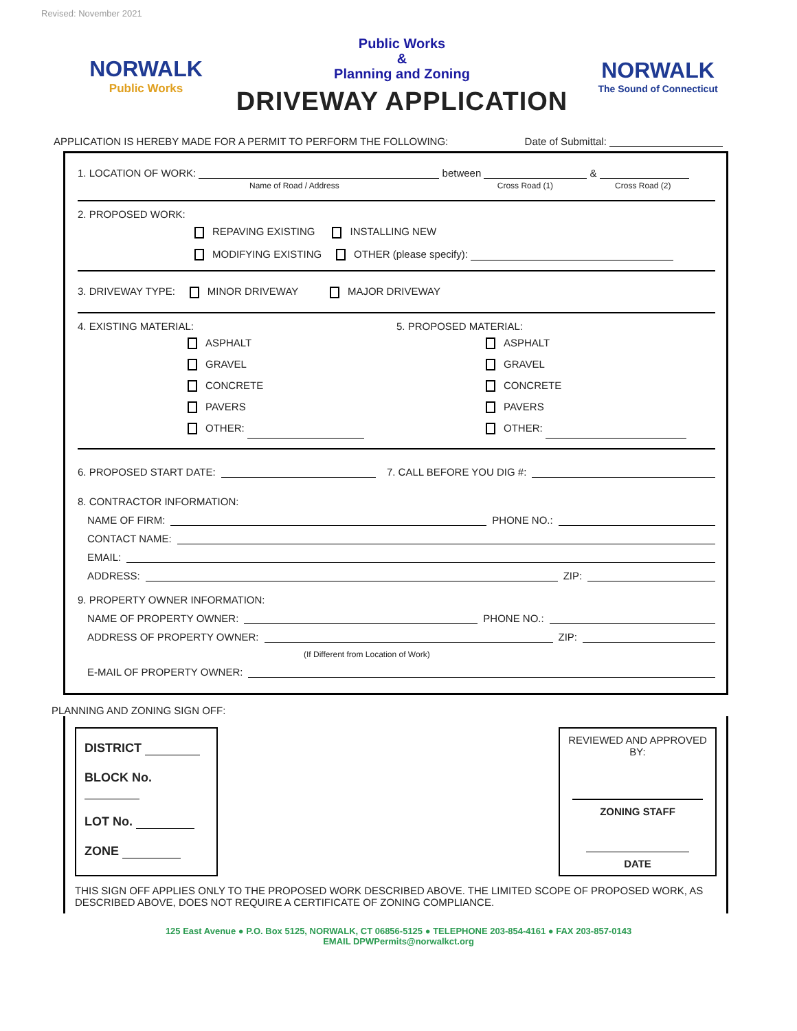Revised: November 2021
NORWALK
Public Works
Public Works
&
Planning and Zoning
DRIVEWAY APPLICATION
NORWALK
The Sound of Connecticut
APPLICATION IS HEREBY MADE FOR A PERMIT TO PERFORM THE FOLLOWING: Date of Submittal:
1. LOCATION OF WORK: between &
Name of Road / Address Cross Road (1) Cross Road (2)
2. PROPOSED WORK:
REPAVING EXISTING INSTALLING NEW
MODIFYING EXISTING OTHER (please specify):
3. DRIVEWAY TYPE: MINOR DRIVEWAY MAJOR DRIVEWAY
4. EXISTING MATERIAL:
ASPHALT
GRAVEL
CONCRETE
PAVERS
OTHER:
5. PROPOSED MATERIAL:
ASPHALT
GRAVEL
CONCRETE
PAVERS
OTHER:
6. PROPOSED START DATE: 7. CALL BEFORE YOU DIG #:
8. CONTRACTOR INFORMATION:
NAME OF FIRM: PHONE NO.:
CONTACT NAME:
EMAIL:
ADDRESS: ZIP:
9. PROPERTY OWNER INFORMATION:
NAME OF PROPERTY OWNER: PHONE NO.:
ADDRESS OF PROPERTY OWNER: ZIP:
(If Different from Location of Work)
E-MAIL OF PROPERTY OWNER:
PLANNING AND ZONING SIGN OFF:
DISTRICT
BLOCK No.
LOT No.
ZONE
REVIEWED AND APPROVED BY:
ZONING STAFF
DATE
THIS SIGN OFF APPLIES ONLY TO THE PROPOSED WORK DESCRIBED ABOVE. THE LIMITED SCOPE OF PROPOSED WORK, AS DESCRIBED ABOVE, DOES NOT REQUIRE A CERTIFICATE OF ZONING COMPLIANCE.
125 East Avenue ● P.O. Box 5125, NORWALK, CT 06856-5125 ● TELEPHONE 203-854-4161 ● FAX 203-857-0143
EMAIL DPWPermits@norwalkct.org